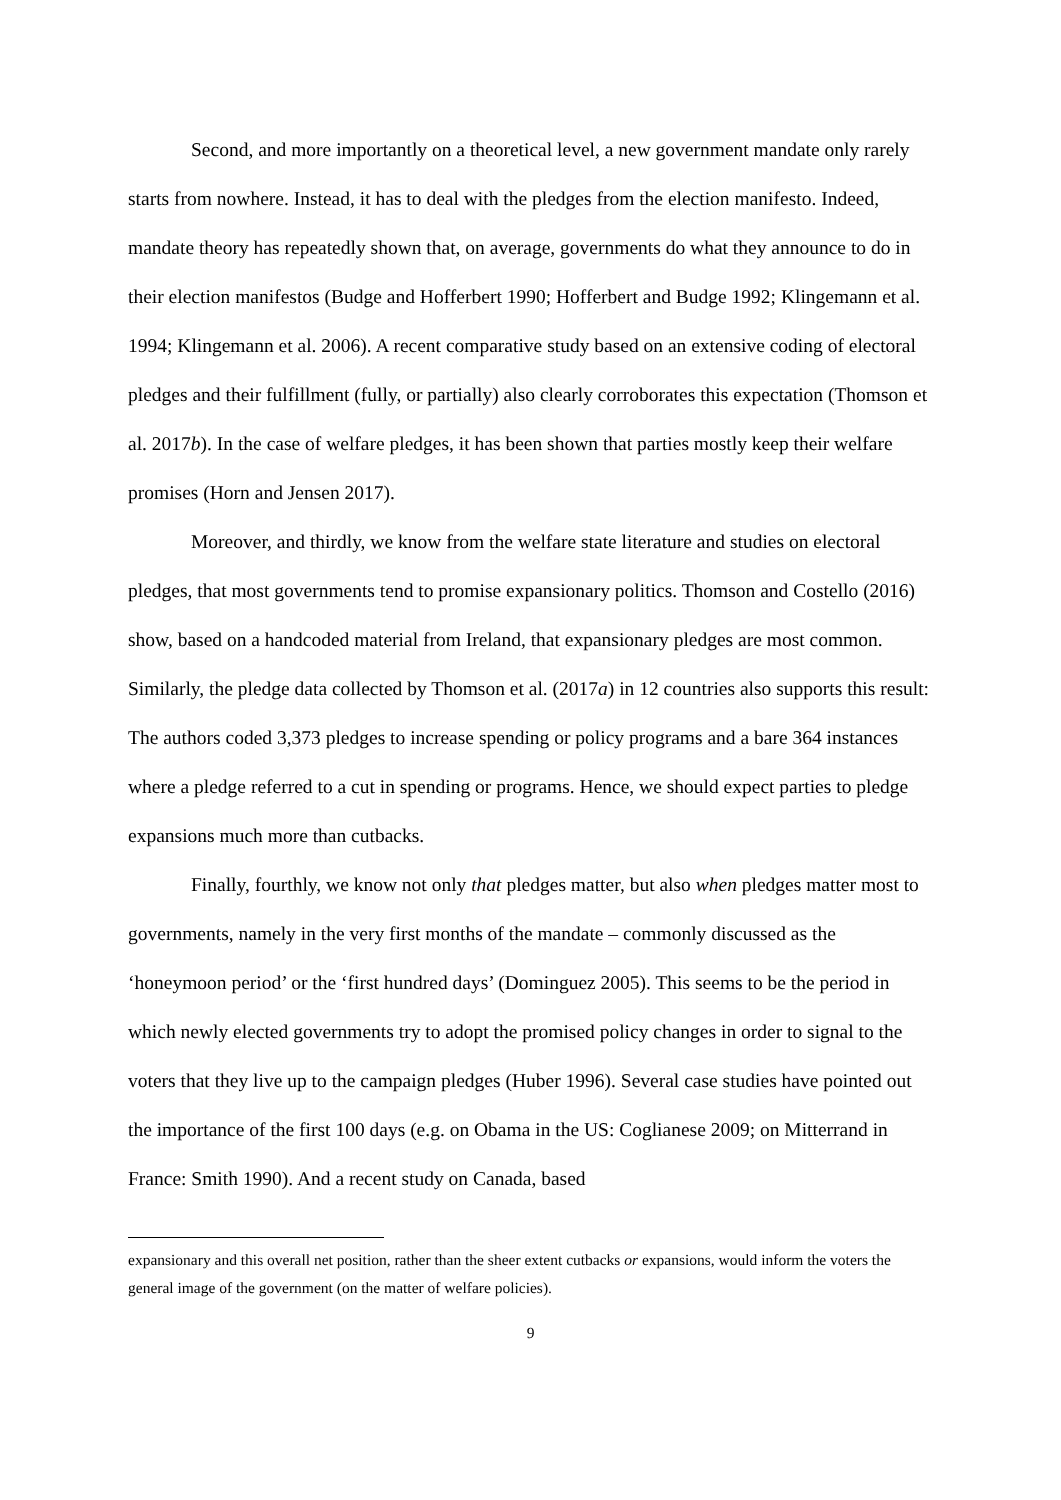Second, and more importantly on a theoretical level, a new government mandate only rarely starts from nowhere. Instead, it has to deal with the pledges from the election manifesto. Indeed, mandate theory has repeatedly shown that, on average, governments do what they announce to do in their election manifestos (Budge and Hofferbert 1990; Hofferbert and Budge 1992; Klingemann et al. 1994; Klingemann et al. 2006). A recent comparative study based on an extensive coding of electoral pledges and their fulfillment (fully, or partially) also clearly corroborates this expectation (Thomson et al. 2017b). In the case of welfare pledges, it has been shown that parties mostly keep their welfare promises (Horn and Jensen 2017).
Moreover, and thirdly, we know from the welfare state literature and studies on electoral pledges, that most governments tend to promise expansionary politics. Thomson and Costello (2016) show, based on a handcoded material from Ireland, that expansionary pledges are most common. Similarly, the pledge data collected by Thomson et al. (2017a) in 12 countries also supports this result: The authors coded 3,373 pledges to increase spending or policy programs and a bare 364 instances where a pledge referred to a cut in spending or programs. Hence, we should expect parties to pledge expansions much more than cutbacks.
Finally, fourthly, we know not only that pledges matter, but also when pledges matter most to governments, namely in the very first months of the mandate – commonly discussed as the ‘honeymoon period’ or the ‘first hundred days’ (Dominguez 2005). This seems to be the period in which newly elected governments try to adopt the promised policy changes in order to signal to the voters that they live up to the campaign pledges (Huber 1996). Several case studies have pointed out the importance of the first 100 days (e.g. on Obama in the US: Coglianese 2009; on Mitterrand in France: Smith 1990). And a recent study on Canada, based
expansionary and this overall net position, rather than the sheer extent cutbacks or expansions, would inform the voters the general image of the government (on the matter of welfare policies).
9